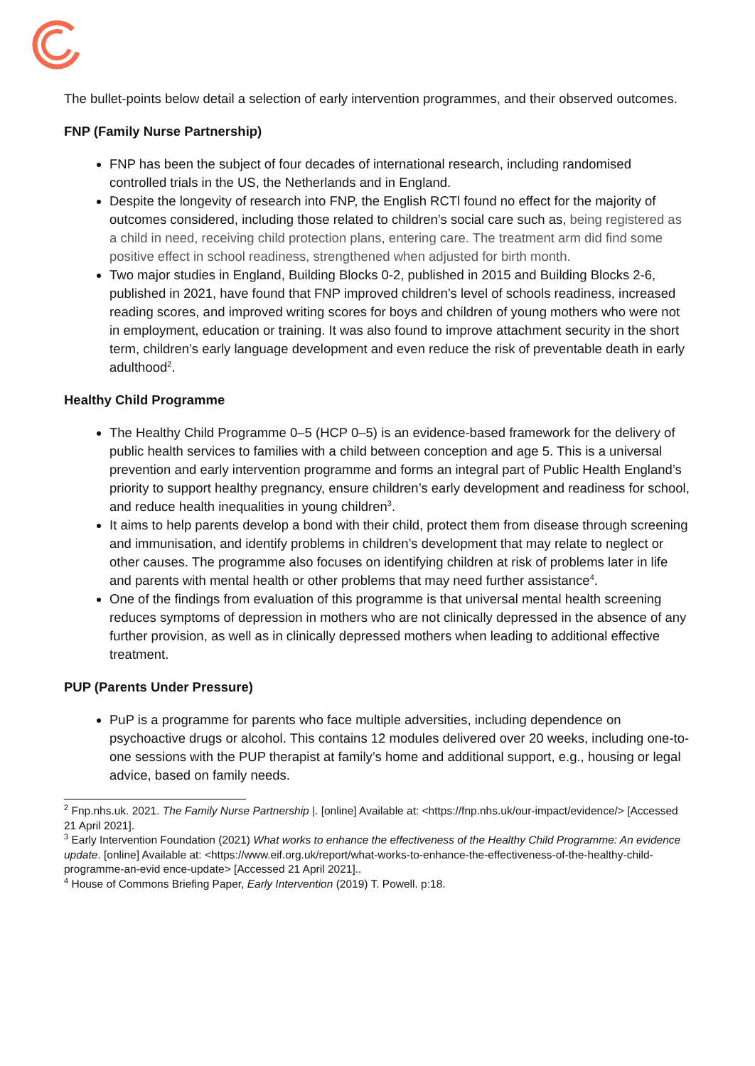The bullet-points below detail a selection of early intervention programmes, and their observed outcomes.
FNP (Family Nurse Partnership)
FNP has been the subject of four decades of international research, including randomised controlled trials in the US, the Netherlands and in England.
Despite the longevity of research into FNP, the English RCTl found no effect for the majority of outcomes considered, including those related to children’s social care such as, being registered as a child in need, receiving child protection plans, entering care. The treatment arm did find some positive effect in school readiness, strengthened when adjusted for birth month.
Two major studies in England, Building Blocks 0-2, published in 2015 and Building Blocks 2-6, published in 2021, have found that FNP improved children’s level of schools readiness, increased reading scores, and improved writing scores for boys and children of young mothers who were not in employment, education or training. It was also found to improve attachment security in the short term, children’s early language development and even reduce the risk of preventable death in early adulthood<sup>2</sup>.
Healthy Child Programme
The Healthy Child Programme 0–5 (HCP 0–5) is an evidence-based framework for the delivery of public health services to families with a child between conception and age 5. This is a universal prevention and early intervention programme and forms an integral part of Public Health England’s priority to support healthy pregnancy, ensure children’s early development and readiness for school, and reduce health inequalities in young children<sup>3</sup>.
It aims to help parents develop a bond with their child, protect them from disease through screening and immunisation, and identify problems in children’s development that may relate to neglect or other causes. The programme also focuses on identifying children at risk of problems later in life and parents with mental health or other problems that may need further assistance<sup>4</sup>.
One of the findings from evaluation of this programme is that universal mental health screening reduces symptoms of depression in mothers who are not clinically depressed in the absence of any further provision, as well as in clinically depressed mothers when leading to additional effective treatment.
PUP (Parents Under Pressure)
PuP is a programme for parents who face multiple adversities, including dependence on psychoactive drugs or alcohol. This contains 12 modules delivered over 20 weeks, including one-to-one sessions with the PUP therapist at family’s home and additional support, e.g., housing or legal advice, based on family needs.
<sup>2</sup> Fnp.nhs.uk. 2021. The Family Nurse Partnership |. [online] Available at: <https://fnp.nhs.uk/our-impact/evidence/> [Accessed 21 April 2021].
<sup>3</sup> Early Intervention Foundation (2021) What works to enhance the effectiveness of the Healthy Child Programme: An evidence update. [online] Available at: <https://www.eif.org.uk/report/what-works-to-enhance-the-effectiveness-of-the-healthy-child-programme-an-evid ence-update> [Accessed 21 April 2021]..
<sup>4</sup> House of Commons Briefing Paper, Early Intervention (2019) T. Powell. p:18.